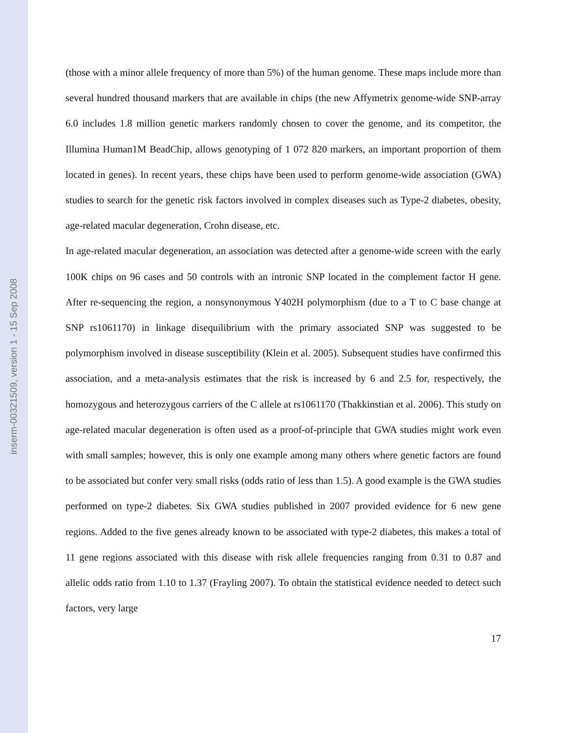inserm-00321509, version 1 - 15 Sep 2008
(those with a minor allele frequency of more than 5%) of the human genome. These maps include more than several hundred thousand markers that are available in chips (the new Affymetrix genome-wide SNP-array 6.0 includes 1.8 million genetic markers randomly chosen to cover the genome, and its competitor, the Illumina Human1M BeadChip, allows genotyping of 1 072 820 markers, an important proportion of them located in genes). In recent years, these chips have been used to perform genome-wide association (GWA) studies to search for the genetic risk factors involved in complex diseases such as Type-2 diabetes, obesity, age-related macular degeneration, Crohn disease, etc.
In age-related macular degeneration, an association was detected after a genome-wide screen with the early 100K chips on 96 cases and 50 controls with an intronic SNP located in the complement factor H gene. After re-sequencing the region, a nonsynonymous Y402H polymorphism (due to a T to C base change at SNP rs1061170) in linkage disequilibrium with the primary associated SNP was suggested to be polymorphism involved in disease susceptibility (Klein et al. 2005). Subsequent studies have confirmed this association, and a meta-analysis estimates that the risk is increased by 6 and 2.5 for, respectively, the homozygous and heterozygous carriers of the C allele at rs1061170 (Thakkinstian et al. 2006). This study on age-related macular degeneration is often used as a proof-of-principle that GWA studies might work even with small samples; however, this is only one example among many others where genetic factors are found to be associated but confer very small risks (odds ratio of less than 1.5). A good example is the GWA studies performed on type-2 diabetes. Six GWA studies published in 2007 provided evidence for 6 new gene regions. Added to the five genes already known to be associated with type-2 diabetes, this makes a total of 11 gene regions associated with this disease with risk allele frequencies ranging from 0.31 to 0.87 and allelic odds ratio from 1.10 to 1.37 (Frayling 2007). To obtain the statistical evidence needed to detect such factors, very large
17